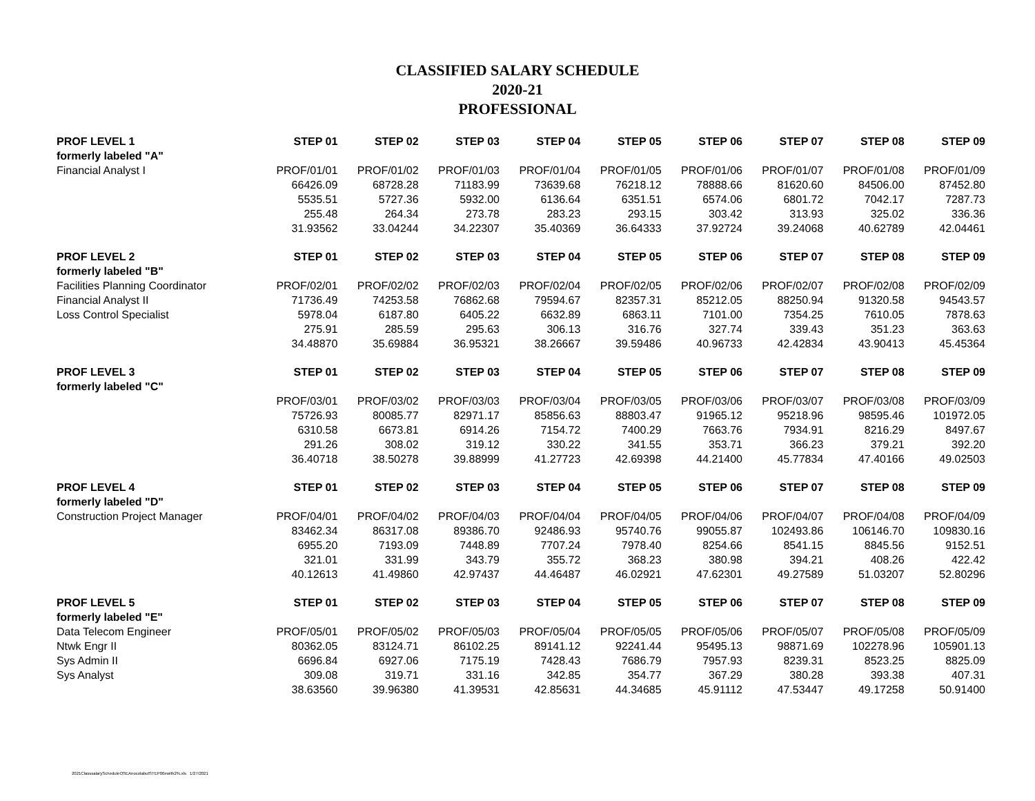CLASSIFIED SALARY SCHEDULE
2020-21
PROFESSIONAL
| PROF LEVEL 1 | STEP 01 | STEP 02 | STEP 03 | STEP 04 | STEP 05 | STEP 06 | STEP 07 | STEP 08 | STEP 09 |
| --- | --- | --- | --- | --- | --- | --- | --- | --- | --- |
| formerly labeled "A" | | | | | | | | | |
| Financial Analyst I | PROF/01/01 | PROF/01/02 | PROF/01/03 | PROF/01/04 | PROF/01/05 | PROF/01/06 | PROF/01/07 | PROF/01/08 | PROF/01/09 |
| | 66426.09 | 68728.28 | 71183.99 | 73639.68 | 76218.12 | 78888.66 | 81620.60 | 84506.00 | 87452.80 |
| | 5535.51 | 5727.36 | 5932.00 | 6136.64 | 6351.51 | 6574.06 | 6801.72 | 7042.17 | 7287.73 |
| | 255.48 | 264.34 | 273.78 | 283.23 | 293.15 | 303.42 | 313.93 | 325.02 | 336.36 |
| | 31.93562 | 33.04244 | 34.22307 | 35.40369 | 36.64333 | 37.92724 | 39.24068 | 40.62789 | 42.04461 |
| PROF LEVEL 2 | STEP 01 | STEP 02 | STEP 03 | STEP 04 | STEP 05 | STEP 06 | STEP 07 | STEP 08 | STEP 09 |
| formerly labeled "B" | | | | | | | | | |
| Facilities Planning Coordinator | PROF/02/01 | PROF/02/02 | PROF/02/03 | PROF/02/04 | PROF/02/05 | PROF/02/06 | PROF/02/07 | PROF/02/08 | PROF/02/09 |
| Financial Analyst II | 71736.49 | 74253.58 | 76862.68 | 79594.67 | 82357.31 | 85212.05 | 88250.94 | 91320.58 | 94543.57 |
| Loss Control Specialist | 5978.04 | 6187.80 | 6405.22 | 6632.89 | 6863.11 | 7101.00 | 7354.25 | 7610.05 | 7878.63 |
| | 275.91 | 285.59 | 295.63 | 306.13 | 316.76 | 327.74 | 339.43 | 351.23 | 363.63 |
| | 34.48870 | 35.69884 | 36.95321 | 38.26667 | 39.59486 | 40.96733 | 42.42834 | 43.90413 | 45.45364 |
| PROF LEVEL 3 | STEP 01 | STEP 02 | STEP 03 | STEP 04 | STEP 05 | STEP 06 | STEP 07 | STEP 08 | STEP 09 |
| formerly labeled "C" | | | | | | | | | |
| | PROF/03/01 | PROF/03/02 | PROF/03/03 | PROF/03/04 | PROF/03/05 | PROF/03/06 | PROF/03/07 | PROF/03/08 | PROF/03/09 |
| | 75726.93 | 80085.77 | 82971.17 | 85856.63 | 88803.47 | 91965.12 | 95218.96 | 98595.46 | 101972.05 |
| | 6310.58 | 6673.81 | 6914.26 | 7154.72 | 7400.29 | 7663.76 | 7934.91 | 8216.29 | 8497.67 |
| | 291.26 | 308.02 | 319.12 | 330.22 | 341.55 | 353.71 | 366.23 | 379.21 | 392.20 |
| | 36.40718 | 38.50278 | 39.88999 | 41.27723 | 42.69398 | 44.21400 | 45.77834 | 47.40166 | 49.02503 |
| PROF LEVEL 4 | STEP 01 | STEP 02 | STEP 03 | STEP 04 | STEP 05 | STEP 06 | STEP 07 | STEP 08 | STEP 09 |
| formerly labeled "D" | | | | | | | | | |
| Construction Project Manager | PROF/04/01 | PROF/04/02 | PROF/04/03 | PROF/04/04 | PROF/04/05 | PROF/04/06 | PROF/04/07 | PROF/04/08 | PROF/04/09 |
| | 83462.34 | 86317.08 | 89386.70 | 92486.93 | 95740.76 | 99055.87 | 102493.86 | 106146.70 | 109830.16 |
| | 6955.20 | 7193.09 | 7448.89 | 7707.24 | 7978.40 | 8254.66 | 8541.15 | 8845.56 | 9152.51 |
| | 321.01 | 331.99 | 343.79 | 355.72 | 368.23 | 380.98 | 394.21 | 408.26 | 422.42 |
| | 40.12613 | 41.49860 | 42.97437 | 44.46487 | 46.02921 | 47.62301 | 49.27589 | 51.03207 | 52.80296 |
| PROF LEVEL 5 | STEP 01 | STEP 02 | STEP 03 | STEP 04 | STEP 05 | STEP 06 | STEP 07 | STEP 08 | STEP 09 |
| formerly labeled "E" | | | | | | | | | |
| Data Telecom Engineer | PROF/05/01 | PROF/05/02 | PROF/05/03 | PROF/05/04 | PROF/05/05 | PROF/05/06 | PROF/05/07 | PROF/05/08 | PROF/05/09 |
| Ntwk Engr II | 80362.05 | 83124.71 | 86102.25 | 89141.12 | 92241.44 | 95495.13 | 98871.69 | 102278.96 | 105901.13 |
| Sys Admin II | 6696.84 | 6927.06 | 7175.19 | 7428.43 | 7686.79 | 7957.93 | 8239.31 | 8523.25 | 8825.09 |
| Sys Analyst | 309.08 | 319.71 | 331.16 | 342.85 | 354.77 | 367.29 | 380.28 | 393.38 | 407.31 |
| | 38.63560 | 39.96380 | 41.39531 | 42.85631 | 44.34685 | 45.91112 | 47.53447 | 49.17258 | 50.91400 |
2021ClasssalaryScheduleOSEAnocolabutSTEP00ewith2%.xls 1/27/2021